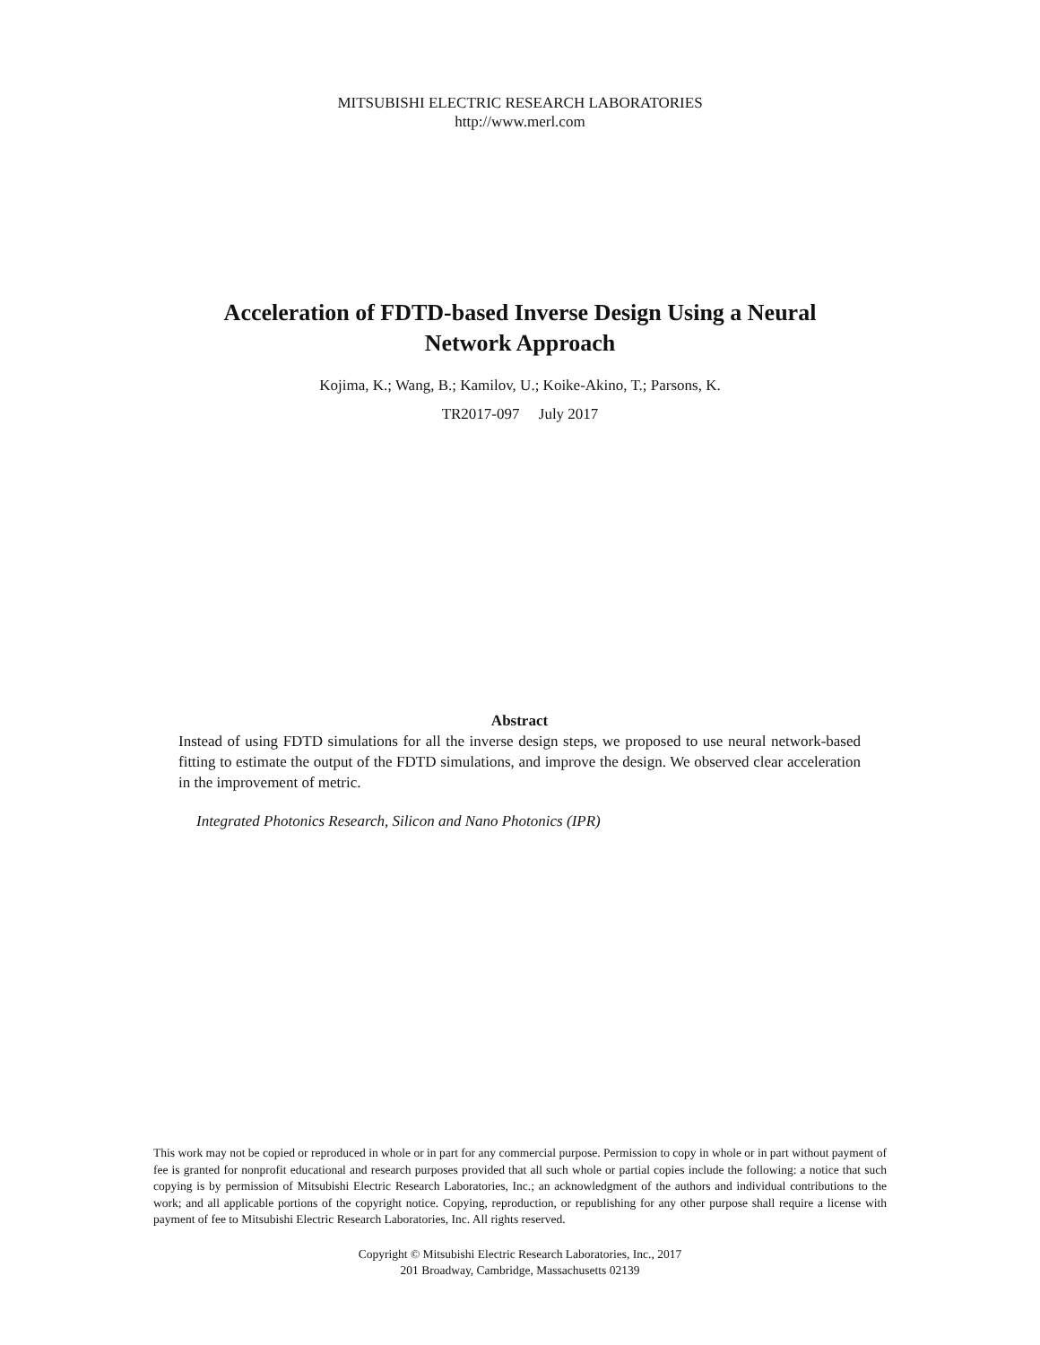MITSUBISHI ELECTRIC RESEARCH LABORATORIES
http://www.merl.com
Acceleration of FDTD-based Inverse Design Using a Neural
Network Approach
Kojima, K.; Wang, B.; Kamilov, U.; Koike-Akino, T.; Parsons, K.
TR2017-097 July 2017
Abstract
Instead of using FDTD simulations for all the inverse design steps, we proposed to use neural network-based fitting to estimate the output of the FDTD simulations, and improve the design. We observed clear acceleration in the improvement of metric.
Integrated Photonics Research, Silicon and Nano Photonics (IPR)
This work may not be copied or reproduced in whole or in part for any commercial purpose. Permission to copy in whole or in part without payment of fee is granted for nonprofit educational and research purposes provided that all such whole or partial copies include the following: a notice that such copying is by permission of Mitsubishi Electric Research Laboratories, Inc.; an acknowledgment of the authors and individual contributions to the work; and all applicable portions of the copyright notice. Copying, reproduction, or republishing for any other purpose shall require a license with payment of fee to Mitsubishi Electric Research Laboratories, Inc. All rights reserved.
Copyright © Mitsubishi Electric Research Laboratories, Inc., 2017
201 Broadway, Cambridge, Massachusetts 02139